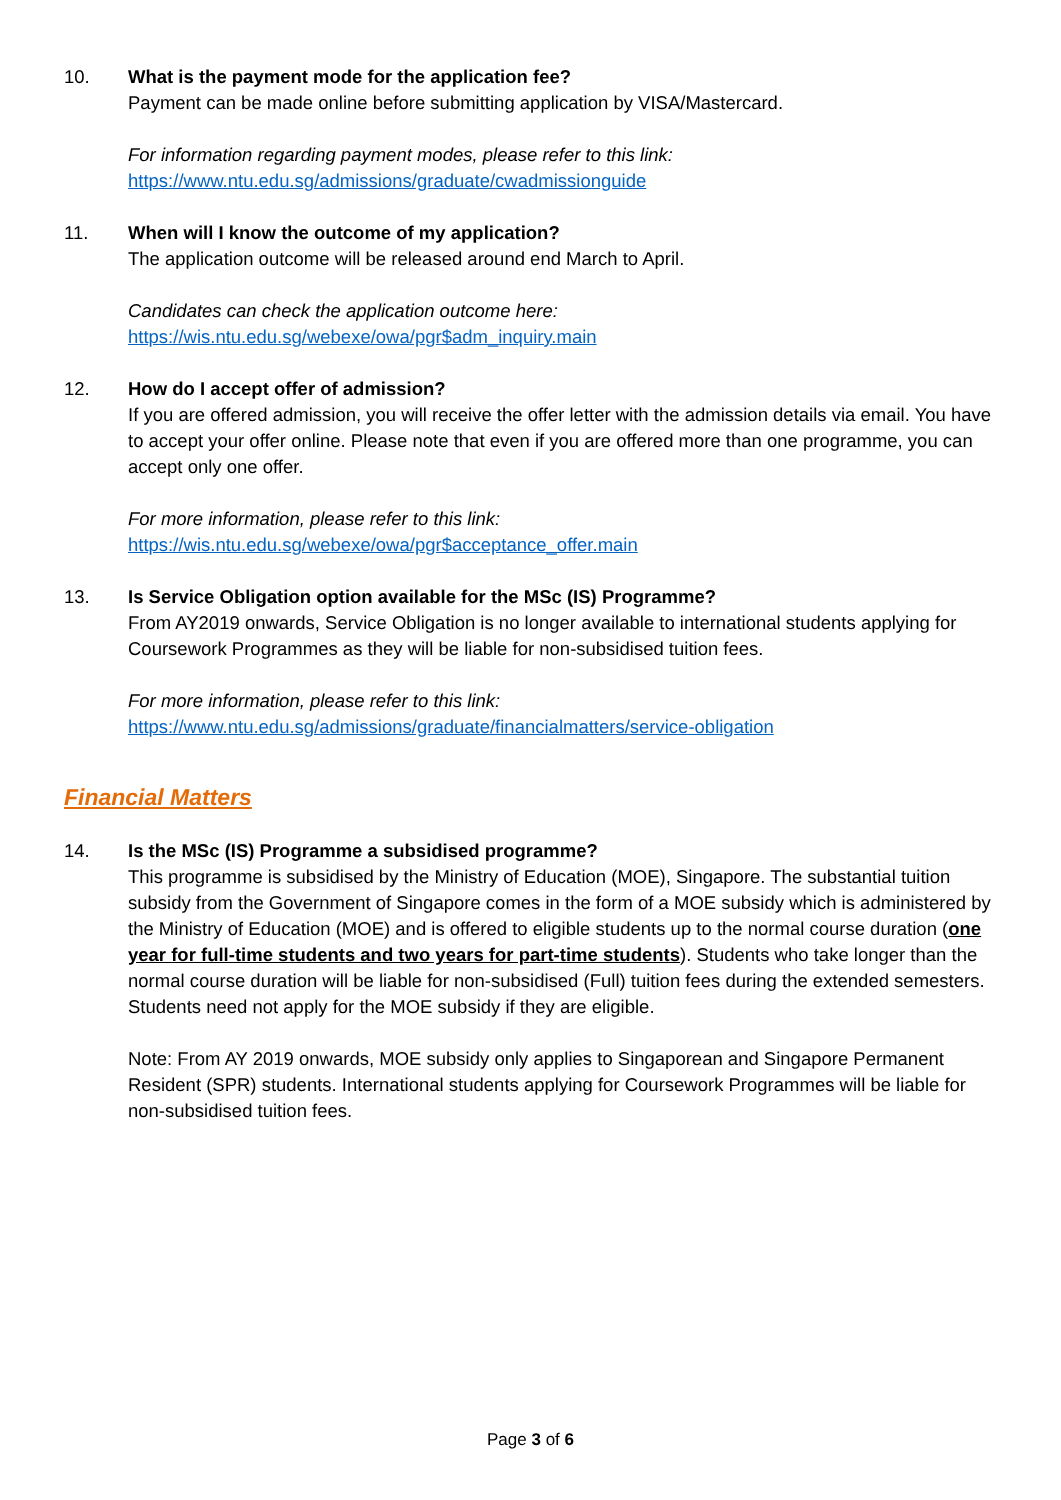10. What is the payment mode for the application fee?
Payment can be made online before submitting application by VISA/Mastercard.
For information regarding payment modes, please refer to this link:
https://www.ntu.edu.sg/admissions/graduate/cwadmissionguide
11. When will I know the outcome of my application?
The application outcome will be released around end March to April.
Candidates can check the application outcome here:
https://wis.ntu.edu.sg/webexe/owa/pgr$adm_inquiry.main
12. How do I accept offer of admission?
If you are offered admission, you will receive the offer letter with the admission details via email. You have to accept your offer online. Please note that even if you are offered more than one programme, you can accept only one offer.
For more information, please refer to this link:
https://wis.ntu.edu.sg/webexe/owa/pgr$acceptance_offer.main
13. Is Service Obligation option available for the MSc (IS) Programme?
From AY2019 onwards, Service Obligation is no longer available to international students applying for Coursework Programmes as they will be liable for non-subsidised tuition fees.
For more information, please refer to this link:
https://www.ntu.edu.sg/admissions/graduate/financialmatters/service-obligation
Financial Matters
14. Is the MSc (IS) Programme a subsidised programme?
This programme is subsidised by the Ministry of Education (MOE), Singapore. The substantial tuition subsidy from the Government of Singapore comes in the form of a MOE subsidy which is administered by the Ministry of Education (MOE) and is offered to eligible students up to the normal course duration (one year for full-time students and two years for part-time students). Students who take longer than the normal course duration will be liable for non-subsidised (Full) tuition fees during the extended semesters. Students need not apply for the MOE subsidy if they are eligible.
Note: From AY 2019 onwards, MOE subsidy only applies to Singaporean and Singapore Permanent Resident (SPR) students. International students applying for Coursework Programmes will be liable for non-subsidised tuition fees.
Page 3 of 6